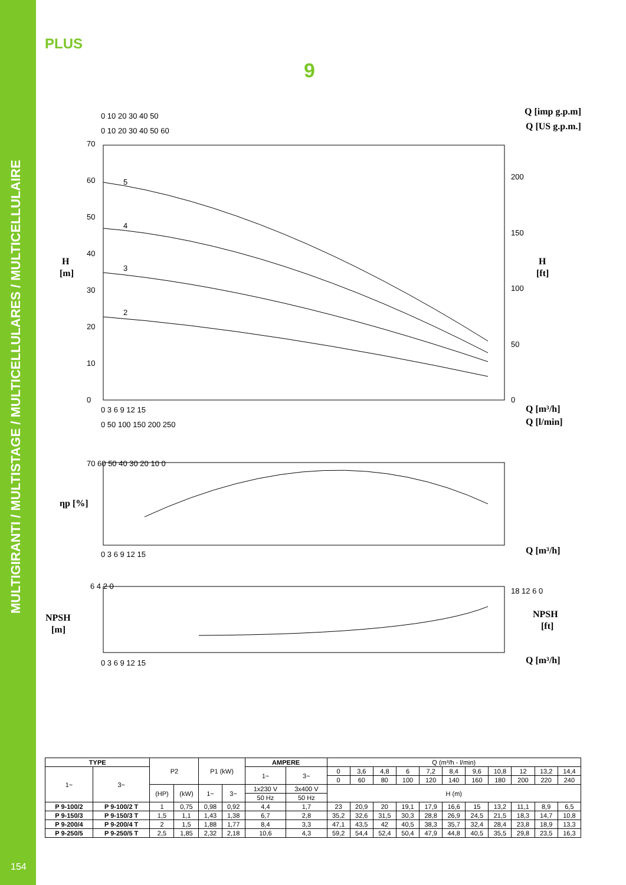MULTIGIRANTI / MULTISTAGE / MULTICELLULARES / MULTICELLULAIRE
PLUS
9
H
[m]
H
[ft]
Q [imp g.p.m]
Q [US g.p.m.]
Q [m³/h]
Q [l/min]
ηp [%]
Q [m³/h]
NPSH
[m]
NPSH
[ft]
Q [m³/h]
0 10 20 30 40 50
0 10 20 30 40 50 60
70
60
50
40
30
20
10
0
200
150
100
50
0
0 3 6 9 12 15
0 50 100 150 200 250
5
4
3
2
70 60 50 40 30 20 10 0
0 3 6 9 12 15
6 4 2 0
18 12 6 0
0 3 6 9 12 15
| TYPE | | P2 | | P1 (kW) | | AMPERE | | Q (m³/h - l/min) | | | | | | | | | | |
| 1~ | 3~ | | | | | 1~ | 3~ | 0 | 3,6 | 4,8 | 6 | 7,2 | 8,4 | 9,6 | 10,8 | 12 | 13,2 | 14,4 |
| | | | | | | | | 0 | 60 | 80 | 100 | 120 | 140 | 160 | 180 | 200 | 220 | 240 |
| | | (HP) | (kW) | 1~ | 3~ | 1x230 V | 3x400 V | H (m) | | | | | | | | | | |
| | | | | | | 50 Hz | 50 Hz | | | | | | | | | | | |
| P 9-100/2 | P 9-100/2 T | 1 | 0,75 | 0,98 | 0,92 | 4,4 | 1,7 | 23 | 20,9 | 20 | 19,1 | 17,9 | 16,6 | 15 | 13,2 | 11,1 | 8,9 | 6,5 |
| P 9-150/3 | P 9-150/3 T | 1,5 | 1,1 | 1,43 | 1,38 | 6,7 | 2,8 | 35,2 | 32,6 | 31,5 | 30,3 | 28,8 | 26,9 | 24,5 | 21,5 | 18,3 | 14,7 | 10,8 |
| P 9-200/4 | P 9-200/4 T | 2 | 1,5 | 1,88 | 1,77 | 8,4 | 3,3 | 47,1 | 43,5 | 42 | 40,5 | 38,3 | 35,7 | 32,4 | 28,4 | 23,8 | 18,9 | 13,3 |
| P 9-250/5 | P 9-250/5 T | 2,5 | 1,85 | 2,32 | 2,18 | 10,6 | 4,3 | 59,2 | 54,4 | 52,4 | 50,4 | 47,9 | 44,8 | 40,5 | 35,5 | 29,8 | 23,5 | 16,3 |
154